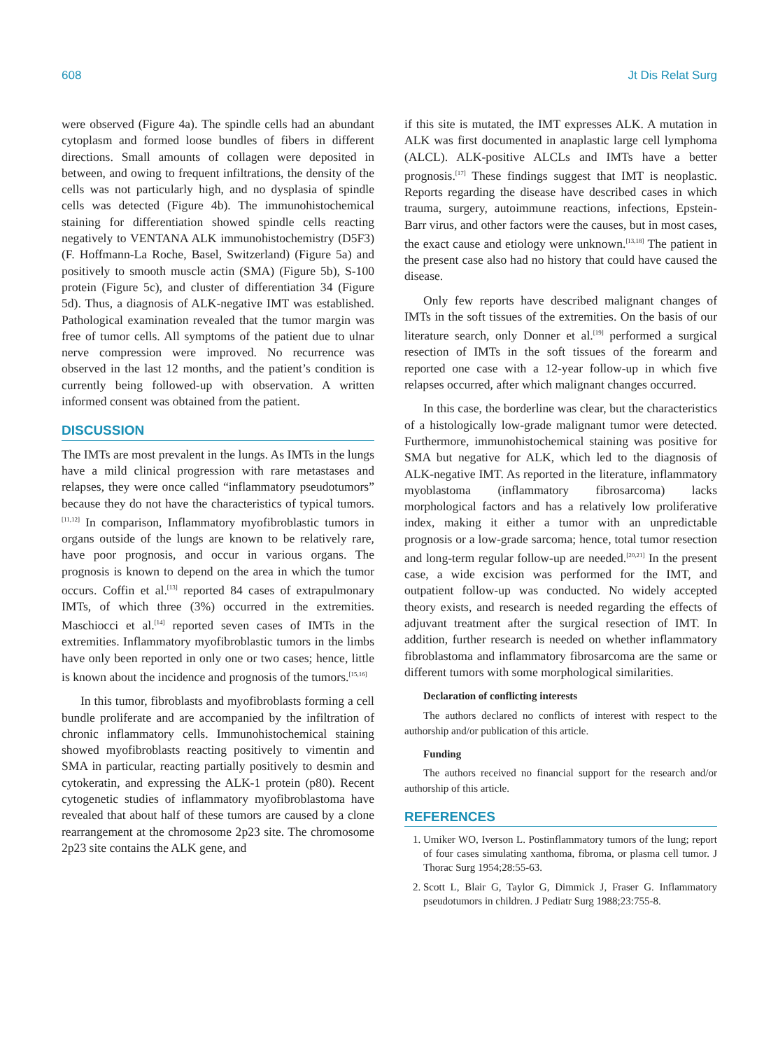608 Jt Dis Relat Surg
were observed (Figure 4a). The spindle cells had an abundant cytoplasm and formed loose bundles of fibers in different directions. Small amounts of collagen were deposited in between, and owing to frequent infiltrations, the density of the cells was not particularly high, and no dysplasia of spindle cells was detected (Figure 4b). The immunohistochemical staining for differentiation showed spindle cells reacting negatively to VENTANA ALK immunohistochemistry (D5F3) (F. Hoffmann-La Roche, Basel, Switzerland) (Figure 5a) and positively to smooth muscle actin (SMA) (Figure 5b), S-100 protein (Figure 5c), and cluster of differentiation 34 (Figure 5d). Thus, a diagnosis of ALK-negative IMT was established. Pathological examination revealed that the tumor margin was free of tumor cells. All symptoms of the patient due to ulnar nerve compression were improved. No recurrence was observed in the last 12 months, and the patient’s condition is currently being followed-up with observation. A written informed consent was obtained from the patient.
DISCUSSION
The IMTs are most prevalent in the lungs. As IMTs in the lungs have a mild clinical progression with rare metastases and relapses, they were once called “inflammatory pseudotumors” because they do not have the characteristics of typical tumors.<sup>[11,12]</sup> In comparison, Inflammatory myofibroblastic tumors in organs outside of the lungs are known to be relatively rare, have poor prognosis, and occur in various organs. The prognosis is known to depend on the area in which the tumor occurs. Coffin et al.<sup>[13]</sup> reported 84 cases of extrapulmonary IMTs, of which three (3%) occurred in the extremities. Maschiocci et al.<sup>[14]</sup> reported seven cases of IMTs in the extremities. Inflammatory myofibroblastic tumors in the limbs have only been reported in only one or two cases; hence, little is known about the incidence and prognosis of the tumors.<sup>[15,16]</sup>
In this tumor, fibroblasts and myofibroblasts forming a cell bundle proliferate and are accompanied by the infiltration of chronic inflammatory cells. Immunohistochemical staining showed myofibroblasts reacting positively to vimentin and SMA in particular, reacting partially positively to desmin and cytokeratin, and expressing the ALK-1 protein (p80). Recent cytogenetic studies of inflammatory myofibroblastoma have revealed that about half of these tumors are caused by a clone rearrangement at the chromosome 2p23 site. The chromosome 2p23 site contains the ALK gene, and
if this site is mutated, the IMT expresses ALK. A mutation in ALK was first documented in anaplastic large cell lymphoma (ALCL). ALK-positive ALCLs and IMTs have a better prognosis.<sup>[17]</sup> These findings suggest that IMT is neoplastic. Reports regarding the disease have described cases in which trauma, surgery, autoimmune reactions, infections, Epstein-Barr virus, and other factors were the causes, but in most cases, the exact cause and etiology were unknown.<sup>[13,18]</sup> The patient in the present case also had no history that could have caused the disease.
Only few reports have described malignant changes of IMTs in the soft tissues of the extremities. On the basis of our literature search, only Donner et al.<sup>[19]</sup> performed a surgical resection of IMTs in the soft tissues of the forearm and reported one case with a 12-year follow-up in which five relapses occurred, after which malignant changes occurred.
In this case, the borderline was clear, but the characteristics of a histologically low-grade malignant tumor were detected. Furthermore, immunohistochemical staining was positive for SMA but negative for ALK, which led to the diagnosis of ALK-negative IMT. As reported in the literature, inflammatory myoblastoma (inflammatory fibrosarcoma) lacks morphological factors and has a relatively low proliferative index, making it either a tumor with an unpredictable prognosis or a low-grade sarcoma; hence, total tumor resection and long-term regular follow-up are needed.<sup>[20,21]</sup> In the present case, a wide excision was performed for the IMT, and outpatient follow-up was conducted. No widely accepted theory exists, and research is needed regarding the effects of adjuvant treatment after the surgical resection of IMT. In addition, further research is needed on whether inflammatory fibroblastoma and inflammatory fibrosarcoma are the same or different tumors with some morphological similarities.
Declaration of conflicting interests
The authors declared no conflicts of interest with respect to the authorship and/or publication of this article.
Funding
The authors received no financial support for the research and/or authorship of this article.
REFERENCES
1. Umiker WO, Iverson L. Postinflammatory tumors of the lung; report of four cases simulating xanthoma, fibroma, or plasma cell tumor. J Thorac Surg 1954;28:55-63.
2. Scott L, Blair G, Taylor G, Dimmick J, Fraser G. Inflammatory pseudotumors in children. J Pediatr Surg 1988;23:755-8.